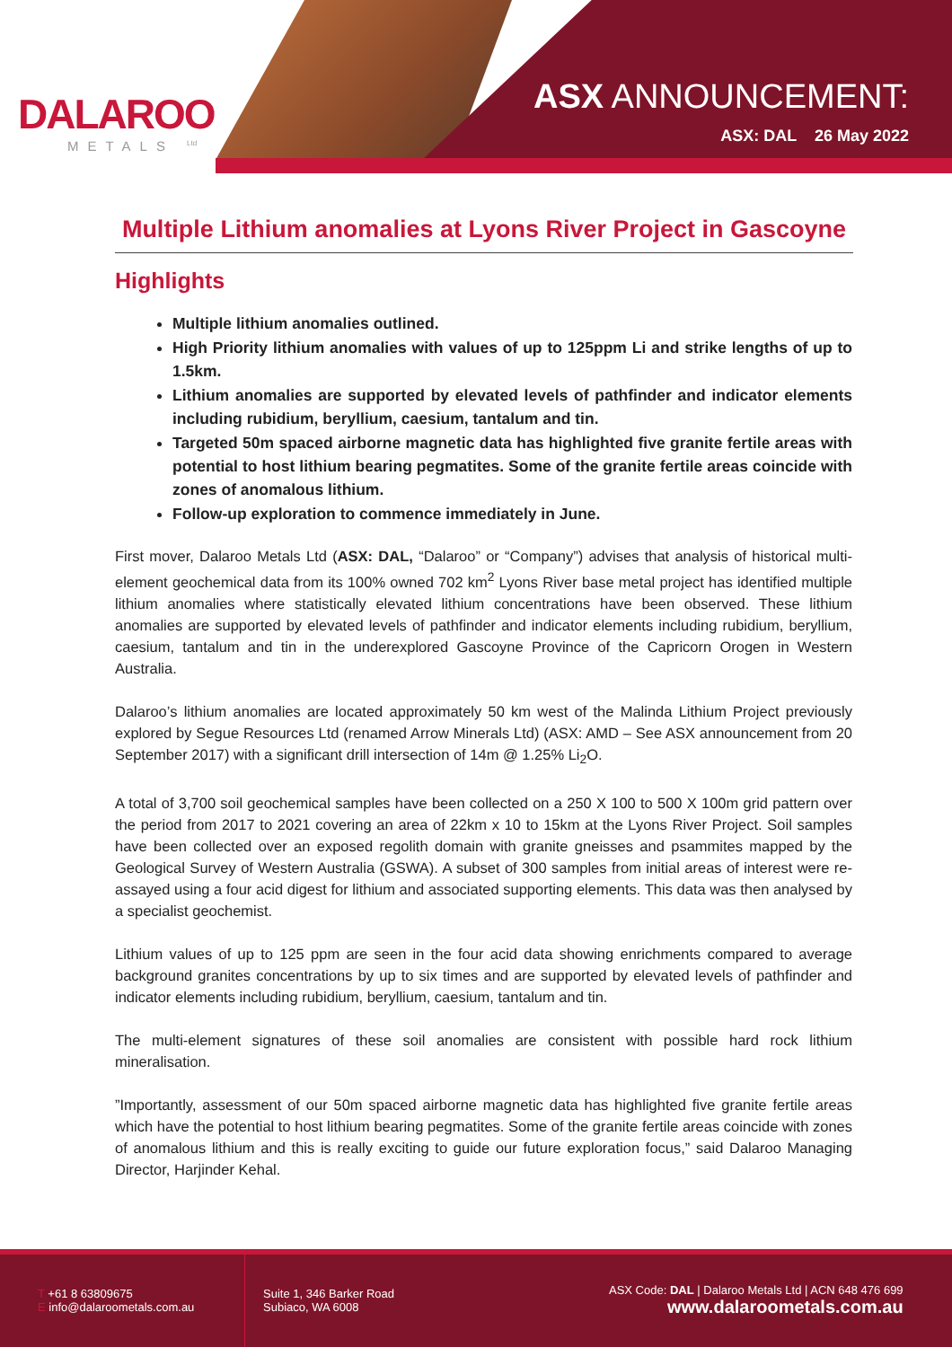DALAROO
METALS <sup>Ltd</sup>
ASX ANNOUNCEMENT:
ASX: DAL 26 May 2022
Multiple Lithium anomalies at Lyons River Project in Gascoyne
Highlights
Multiple lithium anomalies outlined.
High Priority lithium anomalies with values of up to 125ppm Li and strike lengths of up to 1.5km.
Lithium anomalies are supported by elevated levels of pathfinder and indicator elements including rubidium, beryllium, caesium, tantalum and tin.
Targeted 50m spaced airborne magnetic data has highlighted five granite fertile areas with potential to host lithium bearing pegmatites. Some of the granite fertile areas coincide with zones of anomalous lithium.
Follow-up exploration to commence immediately in June.
First mover, Dalaroo Metals Ltd (ASX: DAL, “Dalaroo” or “Company”) advises that analysis of historical multi-element geochemical data from its 100% owned 702 km<sup>2</sup> Lyons River base metal project has identified multiple lithium anomalies where statistically elevated lithium concentrations have been observed. These lithium anomalies are supported by elevated levels of pathfinder and indicator elements including rubidium, beryllium, caesium, tantalum and tin in the underexplored Gascoyne Province of the Capricorn Orogen in Western Australia.
Dalaroo’s lithium anomalies are located approximately 50 km west of the Malinda Lithium Project previously explored by Segue Resources Ltd (renamed Arrow Minerals Ltd) (ASX: AMD – See ASX announcement from 20 September 2017) with a significant drill intersection of 14m @ 1.25% Li<sub>2</sub>O.
A total of 3,700 soil geochemical samples have been collected on a 250 X 100 to 500 X 100m grid pattern over the period from 2017 to 2021 covering an area of 22km x 10 to 15km at the Lyons River Project. Soil samples have been collected over an exposed regolith domain with granite gneisses and psammites mapped by the Geological Survey of Western Australia (GSWA). A subset of 300 samples from initial areas of interest were re-assayed using a four acid digest for lithium and associated supporting elements. This data was then analysed by a specialist geochemist.
Lithium values of up to 125 ppm are seen in the four acid data showing enrichments compared to average background granites concentrations by up to six times and are supported by elevated levels of pathfinder and indicator elements including rubidium, beryllium, caesium, tantalum and tin.
The multi-element signatures of these soil anomalies are consistent with possible hard rock lithium mineralisation.
”Importantly, assessment of our 50m spaced airborne magnetic data has highlighted five granite fertile areas which have the potential to host lithium bearing pegmatites. Some of the granite fertile areas coincide with zones of anomalous lithium and this is really exciting to guide our future exploration focus,” said Dalaroo Managing Director, Harjinder Kehal.
T +61 8 63809675
E info@dalaroometals.com.au
Suite 1, 346 Barker Road
Subiaco, WA 6008
ASX Code: DAL | Dalaroo Metals Ltd | ACN 648 476 699
www.dalaroometals.com.au